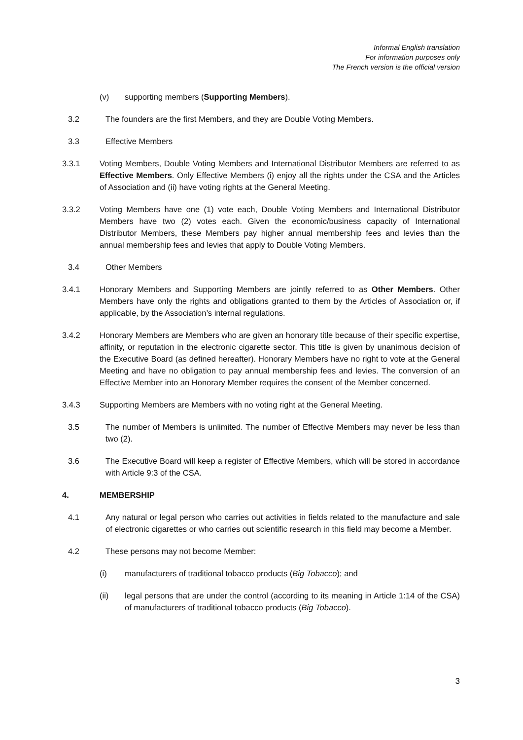Informal English translation
For information purposes only
The French version is the official version
(v) supporting members (Supporting Members).
3.2 The founders are the first Members, and they are Double Voting Members.
3.3 Effective Members
3.3.1 Voting Members, Double Voting Members and International Distributor Members are referred to as Effective Members. Only Effective Members (i) enjoy all the rights under the CSA and the Articles of Association and (ii) have voting rights at the General Meeting.
3.3.2 Voting Members have one (1) vote each, Double Voting Members and International Distributor Members have two (2) votes each. Given the economic/business capacity of International Distributor Members, these Members pay higher annual membership fees and levies than the annual membership fees and levies that apply to Double Voting Members.
3.4 Other Members
3.4.1 Honorary Members and Supporting Members are jointly referred to as Other Members. Other Members have only the rights and obligations granted to them by the Articles of Association or, if applicable, by the Association’s internal regulations.
3.4.2 Honorary Members are Members who are given an honorary title because of their specific expertise, affinity, or reputation in the electronic cigarette sector. This title is given by unanimous decision of the Executive Board (as defined hereafter). Honorary Members have no right to vote at the General Meeting and have no obligation to pay annual membership fees and levies. The conversion of an Effective Member into an Honorary Member requires the consent of the Member concerned.
3.4.3 Supporting Members are Members with no voting right at the General Meeting.
3.5 The number of Members is unlimited. The number of Effective Members may never be less than two (2).
3.6 The Executive Board will keep a register of Effective Members, which will be stored in accordance with Article 9:3 of the CSA.
4. MEMBERSHIP
4.1 Any natural or legal person who carries out activities in fields related to the manufacture and sale of electronic cigarettes or who carries out scientific research in this field may become a Member.
4.2 These persons may not become Member:
(i) manufacturers of traditional tobacco products (Big Tobacco); and
(ii) legal persons that are under the control (according to its meaning in Article 1:14 of the CSA) of manufacturers of traditional tobacco products (Big Tobacco).
3